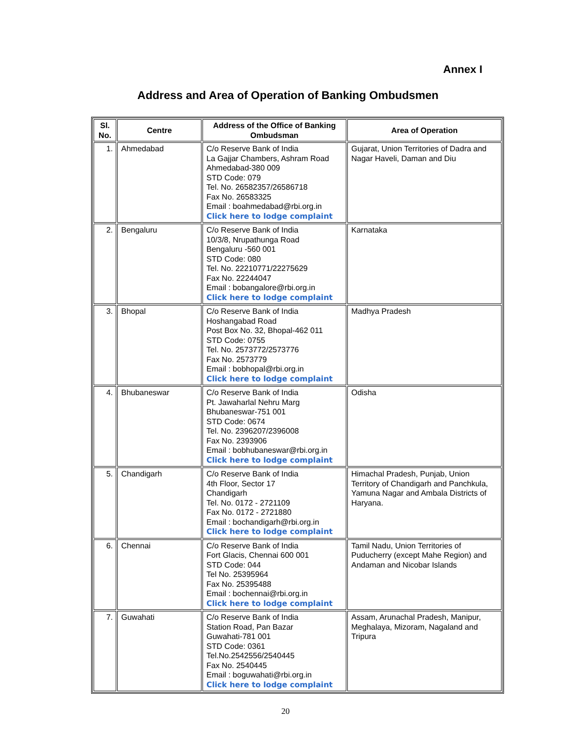Annex I
Address and Area of Operation of Banking Ombudsmen
| Sl. No. | Centre | Address of the Office of Banking Ombudsman | Area of Operation |
| --- | --- | --- | --- |
| 1. | Ahmedabad | C/o Reserve Bank of India La Gajjar Chambers, Ashram Road Ahmedabad-380 009 STD Code: 079 Tel. No. 26582357/26586718 Fax No. 26583325 Email : boahmedabad@rbi.org.in Click here to lodge complaint | Gujarat, Union Territories of Dadra and Nagar Haveli, Daman and Diu |
| 2. | Bengaluru | C/o Reserve Bank of India 10/3/8, Nrupathunga Road Bengaluru -560 001 STD Code: 080 Tel. No. 22210771/22275629 Fax No. 22244047 Email : bobangalore@rbi.org.in Click here to lodge complaint | Karnataka |
| 3. | Bhopal | C/o Reserve Bank of India Hoshangabad Road Post Box No. 32, Bhopal-462 011 STD Code: 0755 Tel. No. 2573772/2573776 Fax No. 2573779 Email : bobhopal@rbi.org.in Click here to lodge complaint | Madhya Pradesh |
| 4. | Bhubaneswar | C/o Reserve Bank of India Pt. Jawaharlal Nehru Marg Bhubaneswar-751 001 STD Code: 0674 Tel. No. 2396207/2396008 Fax No. 2393906 Email : bobhubaneswar@rbi.org.in Click here to lodge complaint | Odisha |
| 5. | Chandigarh | C/o Reserve Bank of India 4th Floor, Sector 17 Chandigarh Tel. No. 0172 - 2721109 Fax No. 0172 - 2721880 Email : bochandigarh@rbi.org.in Click here to lodge complaint | Himachal Pradesh, Punjab, Union Territory of Chandigarh and Panchkula, Yamuna Nagar and Ambala Districts of Haryana. |
| 6. | Chennai | C/o Reserve Bank of India Fort Glacis, Chennai 600 001 STD Code: 044 Tel No. 25395964 Fax No. 25395488 Email : bochennai@rbi.org.in Click here to lodge complaint | Tamil Nadu, Union Territories of Puducherry (except Mahe Region) and Andaman and Nicobar Islands |
| 7. | Guwahati | C/o Reserve Bank of India Station Road, Pan Bazar Guwahati-781 001 STD Code: 0361 Tel.No.2542556/2540445 Fax No. 2540445 Email : boguwahati@rbi.org.in Click here to lodge complaint | Assam, Arunachal Pradesh, Manipur, Meghalaya, Mizoram, Nagaland and Tripura |
20